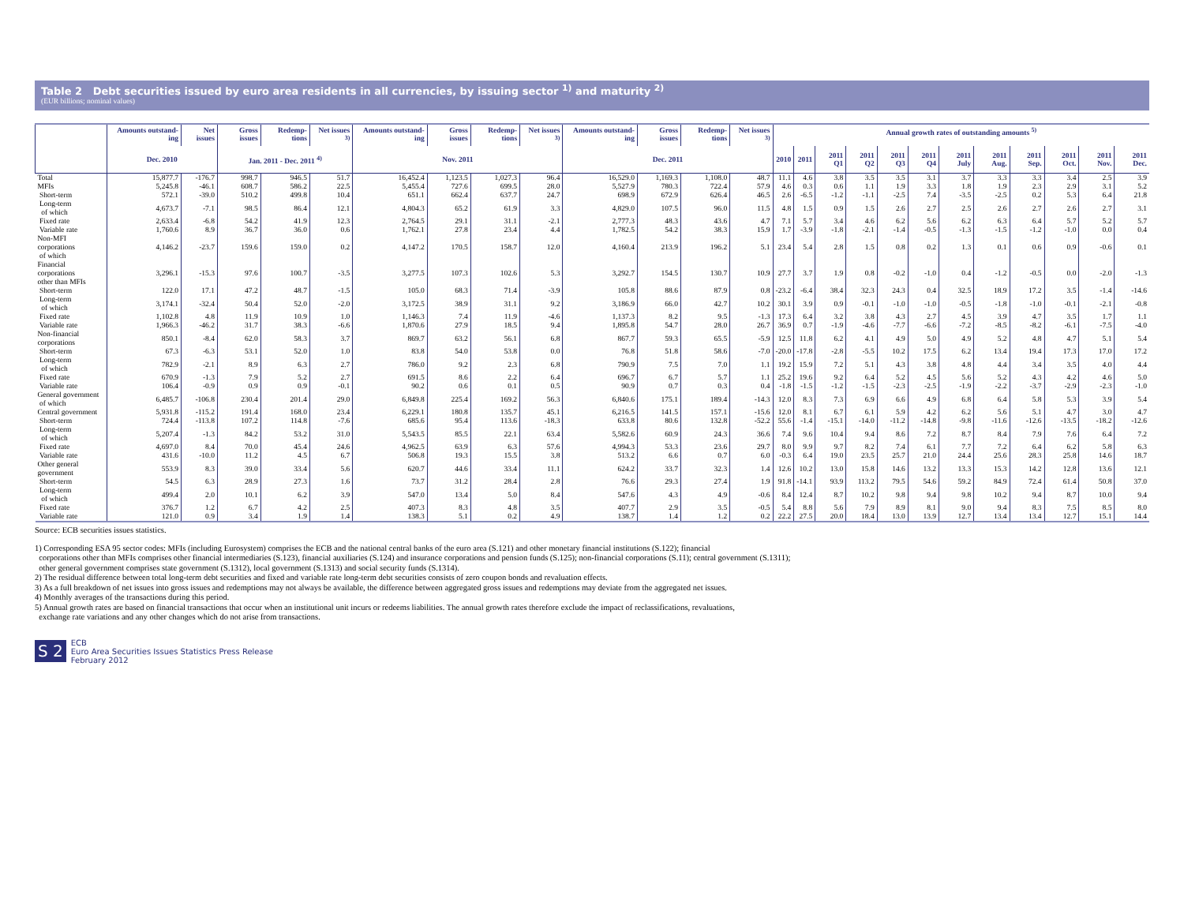Table 2 Debt securities issued by euro area residents in all currencies, by issuing sector <sup>1)</sup> and maturity <sup>2)</sup>
(EUR billions; nominal values)
| | Amounts outstand-ing | Net issues | Gross issues | Redemp-tions | Net issues <sup>3)</sup> | Amounts outstand-ing | Gross issues | Redemp-tions | Net issues <sup>3)</sup> | Amounts outstand-ing | Gross issues | Redemp-tions | Net issues <sup>3)</sup> | Annual growth rates of outstanding amounts <sup>5)</sup> | | | | | | | | | | | |
| --- | --- | --- | --- | --- | --- | --- | --- | --- | --- | --- | --- | --- | --- | --- | --- | --- | --- | --- | --- | --- | --- | --- | --- | --- | --- |
| | Dec. 2010 | | Jan. 2011 - Dec. 2011 <sup>4)</sup> | | | Nov. 2011 | | | | Dec. 2011 | | | | 2010 | 2011 | 2011 Q1 | 2011 Q2 | 2011 Q3 | 2011 Q4 | 2011 July | 2011 Aug. | 2011 Sep. | 2011 Oct. | 2011 Nov. | 2011 Dec. |
| Total | 15,877.7 | -176.7 | 998.7 | 946.5 | 51.7 | 16,452.4 | 1,123.5 | 1,027.3 | 96.4 | 16,529.0 | 1,169.3 | 1,108.0 | 48.7 | 11.1 | 4.6 | 3.8 | 3.5 | 3.5 | 3.1 | 3.7 | 3.3 | 3.3 | 3.4 | 2.5 | 3.9 |
| MFIs | 5,245.8 | -46.1 | 608.7 | 586.2 | 22.5 | 5,455.4 | 727.6 | 699.5 | 28.0 | 5,527.9 | 780.3 | 722.4 | 57.9 | 4.6 | 0.3 | 0.6 | 1.1 | 1.9 | 3.3 | 1.8 | 1.9 | 2.3 | 2.9 | 3.1 | 5.2 |
| Short-term | 572.1 | -39.0 | 510.2 | 499.8 | 10.4 | 651.1 | 662.4 | 637.7 | 24.7 | 698.9 | 672.9 | 626.4 | 46.5 | 2.6 | -6.5 | -1.2 | -1.1 | -2.5 | 7.4 | -3.5 | -2.5 | 0.2 | 5.3 | 6.4 | 21.8 |
| Long-term of which | 4,673.7 | -7.1 | 98.5 | 86.4 | 12.1 | 4,804.3 | 65.2 | 61.9 | 3.3 | 4,829.0 | 107.5 | 96.0 | 11.5 | 4.8 | 1.5 | 0.9 | 1.5 | 2.6 | 2.7 | 2.5 | 2.6 | 2.7 | 2.6 | 2.7 | 3.1 |
| Fixed rate | 2,633.4 | -6.8 | 54.2 | 41.9 | 12.3 | 2,764.5 | 29.1 | 31.1 | -2.1 | 2,777.3 | 48.3 | 43.6 | 4.7 | 7.1 | 5.7 | 3.4 | 4.6 | 6.2 | 5.6 | 6.2 | 6.3 | 6.4 | 5.7 | 5.2 | 5.7 |
| Variable rate | 1,760.6 | 8.9 | 36.7 | 36.0 | 0.6 | 1,762.1 | 27.8 | 23.4 | 4.4 | 1,782.5 | 54.2 | 38.3 | 15.9 | 1.7 | -3.9 | -1.8 | -2.1 | -1.4 | -0.5 | -1.3 | -1.5 | -1.2 | -1.0 | 0.0 | 0.4 |
| Non-MFI corporations of which | 4,146.2 | -23.7 | 159.6 | 159.0 | 0.2 | 4,147.2 | 170.5 | 158.7 | 12.0 | 4,160.4 | 213.9 | 196.2 | 5.1 | 23.4 | 5.4 | 2.8 | 1.5 | 0.8 | 0.2 | 1.3 | 0.1 | 0.6 | 0.9 | -0.6 | 0.1 |
| Financial corporations other than MFIs | 3,296.1 | -15.3 | 97.6 | 100.7 | -3.5 | 3,277.5 | 107.3 | 102.6 | 5.3 | 3,292.7 | 154.5 | 130.7 | 10.9 | 27.7 | 3.7 | 1.9 | 0.8 | -0.2 | -1.0 | 0.4 | -1.2 | -0.5 | 0.0 | -2.0 | -1.3 |
| Short-term | 122.0 | 17.1 | 47.2 | 48.7 | -1.5 | 105.0 | 68.3 | 71.4 | -3.9 | 105.8 | 88.6 | 87.9 | 0.8 | -23.2 | -6.4 | 38.4 | 32.3 | 24.3 | 0.4 | 32.5 | 18.9 | 17.2 | 3.5 | -1.4 | -14.6 |
| Long-term of which | 3,174.1 | -32.4 | 50.4 | 52.0 | -2.0 | 3,172.5 | 38.9 | 31.1 | 9.2 | 3,186.9 | 66.0 | 42.7 | 10.2 | 30.1 | 3.9 | 0.9 | -0.1 | -1.0 | -1.0 | -0.5 | -1.8 | -1.0 | -0.1 | -2.1 | -0.8 |
| Fixed rate | 1,102.8 | 4.8 | 11.9 | 10.9 | 1.0 | 1,146.3 | 7.4 | 11.9 | -4.6 | 1,137.3 | 8.2 | 9.5 | -1.3 | 17.3 | 6.4 | 3.2 | 3.8 | 4.3 | 2.7 | 4.5 | 3.9 | 4.7 | 3.5 | 1.7 | 1.1 |
| Variable rate | 1,966.3 | -46.2 | 31.7 | 38.3 | -6.6 | 1,870.6 | 27.9 | 18.5 | 9.4 | 1,895.8 | 54.7 | 28.0 | 26.7 | 36.9 | 0.7 | -1.9 | -4.6 | -7.7 | -6.6 | -7.2 | -8.5 | -8.2 | -6.1 | -7.5 | -4.0 |
| Non-financial corporations | 850.1 | -8.4 | 62.0 | 58.3 | 3.7 | 869.7 | 63.2 | 56.1 | 6.8 | 867.7 | 59.3 | 65.5 | -5.9 | 12.5 | 11.8 | 6.2 | 4.1 | 4.9 | 5.0 | 4.9 | 5.2 | 4.8 | 4.7 | 5.1 | 5.4 |
| Short-term | 67.3 | -6.3 | 53.1 | 52.0 | 1.0 | 83.8 | 54.0 | 53.8 | 0.0 | 76.8 | 51.8 | 58.6 | -7.0 | -20.0 | -17.8 | -2.8 | -5.5 | 10.2 | 17.5 | 6.2 | 13.4 | 19.4 | 17.3 | 17.0 | 17.2 |
| Long-term of which | 782.9 | -2.1 | 8.9 | 6.3 | 2.7 | 786.0 | 9.2 | 2.3 | 6.8 | 790.9 | 7.5 | 7.0 | 1.1 | 19.2 | 15.9 | 7.2 | 5.1 | 4.3 | 3.8 | 4.8 | 4.4 | 3.4 | 3.5 | 4.0 | 4.4 |
| Fixed rate | 670.9 | -1.3 | 7.9 | 5.2 | 2.7 | 691.5 | 8.6 | 2.2 | 6.4 | 696.7 | 6.7 | 5.7 | 1.1 | 25.2 | 19.6 | 9.2 | 6.4 | 5.2 | 4.5 | 5.6 | 5.2 | 4.3 | 4.2 | 4.6 | 5.0 |
| Variable rate | 106.4 | -0.9 | 0.9 | 0.9 | -0.1 | 90.2 | 0.6 | 0.1 | 0.5 | 90.9 | 0.7 | 0.3 | 0.4 | -1.8 | -1.5 | -1.2 | -1.5 | -2.3 | -2.5 | -1.9 | -2.2 | -3.7 | -2.9 | -2.3 | -1.0 |
| General government of which | 6,485.7 | -106.8 | 230.4 | 201.4 | 29.0 | 6,849.8 | 225.4 | 169.2 | 56.3 | 6,840.6 | 175.1 | 189.4 | -14.3 | 12.0 | 8.3 | 7.3 | 6.9 | 6.6 | 4.9 | 6.8 | 6.4 | 5.8 | 5.3 | 3.9 | 5.4 |
| Central government | 5,931.8 | -115.2 | 191.4 | 168.0 | 23.4 | 6,229.1 | 180.8 | 135.7 | 45.1 | 6,216.5 | 141.5 | 157.1 | -15.6 | 12.0 | 8.1 | 6.7 | 6.1 | 5.9 | 4.2 | 6.2 | 5.6 | 5.1 | 4.7 | 3.0 | 4.7 |
| Short-term | 724.4 | -113.8 | 107.2 | 114.8 | -7.6 | 685.6 | 95.4 | 113.6 | -18.3 | 633.8 | 80.6 | 132.8 | -52.2 | 55.6 | -1.4 | -15.1 | -14.0 | -11.2 | -14.8 | -9.8 | -11.6 | -12.6 | -13.5 | -18.2 | -12.6 |
| Long-term of which | 5,207.4 | -1.3 | 84.2 | 53.2 | 31.0 | 5,543.5 | 85.5 | 22.1 | 63.4 | 5,582.6 | 60.9 | 24.3 | 36.6 | 7.4 | 9.6 | 10.4 | 9.4 | 8.6 | 7.2 | 8.7 | 8.4 | 7.9 | 7.6 | 6.4 | 7.2 |
| Fixed rate | 4,697.0 | 8.4 | 70.0 | 45.4 | 24.6 | 4,962.5 | 63.9 | 6.3 | 57.6 | 4,994.3 | 53.3 | 23.6 | 29.7 | 8.0 | 9.9 | 9.7 | 8.2 | 7.4 | 6.1 | 7.7 | 7.2 | 6.4 | 6.2 | 5.8 | 6.3 |
| Variable rate | 431.6 | -10.0 | 11.2 | 4.5 | 6.7 | 506.8 | 19.3 | 15.5 | 3.8 | 513.2 | 6.6 | 0.7 | 6.0 | -0.3 | 6.4 | 19.0 | 23.5 | 25.7 | 21.0 | 24.4 | 25.6 | 28.3 | 25.8 | 14.6 | 18.7 |
| Other general government | 553.9 | 8.3 | 39.0 | 33.4 | 5.6 | 620.7 | 44.6 | 33.4 | 11.1 | 624.2 | 33.7 | 32.3 | 1.4 | 12.6 | 10.2 | 13.0 | 15.8 | 14.6 | 13.2 | 13.3 | 15.3 | 14.2 | 12.8 | 13.6 | 12.1 |
| Short-term | 54.5 | 6.3 | 28.9 | 27.3 | 1.6 | 73.7 | 31.2 | 28.4 | 2.8 | 76.6 | 29.3 | 27.4 | 1.9 | 91.8 | -14.1 | 93.9 | 113.2 | 79.5 | 54.6 | 59.2 | 84.9 | 72.4 | 61.4 | 50.8 | 37.0 |
| Long-term of which | 499.4 | 2.0 | 10.1 | 6.2 | 3.9 | 547.0 | 13.4 | 5.0 | 8.4 | 547.6 | 4.3 | 4.9 | -0.6 | 8.4 | 12.4 | 8.7 | 10.2 | 9.8 | 9.4 | 9.8 | 10.2 | 9.4 | 8.7 | 10.0 | 9.4 |
| Fixed rate | 376.7 | 1.2 | 6.7 | 4.2 | 2.5 | 407.3 | 8.3 | 4.8 | 3.5 | 407.7 | 2.9 | 3.5 | -0.5 | 5.4 | 8.8 | 5.6 | 7.9 | 8.9 | 8.1 | 9.0 | 9.4 | 8.3 | 7.5 | 8.5 | 8.0 |
| Variable rate | 121.0 | 0.9 | 3.4 | 1.9 | 1.4 | 138.3 | 5.1 | 0.2 | 4.9 | 138.7 | 1.4 | 1.2 | 0.2 | 22.2 | 27.5 | 20.0 | 18.4 | 13.0 | 13.9 | 12.7 | 13.4 | 13.4 | 12.7 | 15.1 | 14.4 |
Source: ECB securities issues statistics.
1) Corresponding ESA 95 sector codes: MFIs (including Eurosystem) comprises the ECB and the national central banks of the euro area (S.121) and other monetary financial institutions (S.122); financial
corporations other than MFIs comprises other financial intermediaries (S.123), financial auxiliaries (S.124) and insurance corporations and pension funds (S.125); non-financial corporations (S.11); central government (S.1311);
other general government comprises state government (S.1312), local government (S.1313) and social security funds (S.1314).
2) The residual difference between total long-term debt securities and fixed and variable rate long-term debt securities consists of zero coupon bonds and revaluation effects.
3) As a full breakdown of net issues into gross issues and redemptions may not always be available, the difference between aggregated gross issues and redemptions may deviate from the aggregated net issues.
4) Monthly averages of the transactions during this period.
5) Annual growth rates are based on financial transactions that occur when an institutional unit incurs or redeems liabilities. The annual growth rates therefore exclude the impact of reclassifications, revaluations,
exchange rate variations and any other changes which do not arise from transactions.
S 2 ECB
Euro Area Securities Issues Statistics Press Release
February 2012